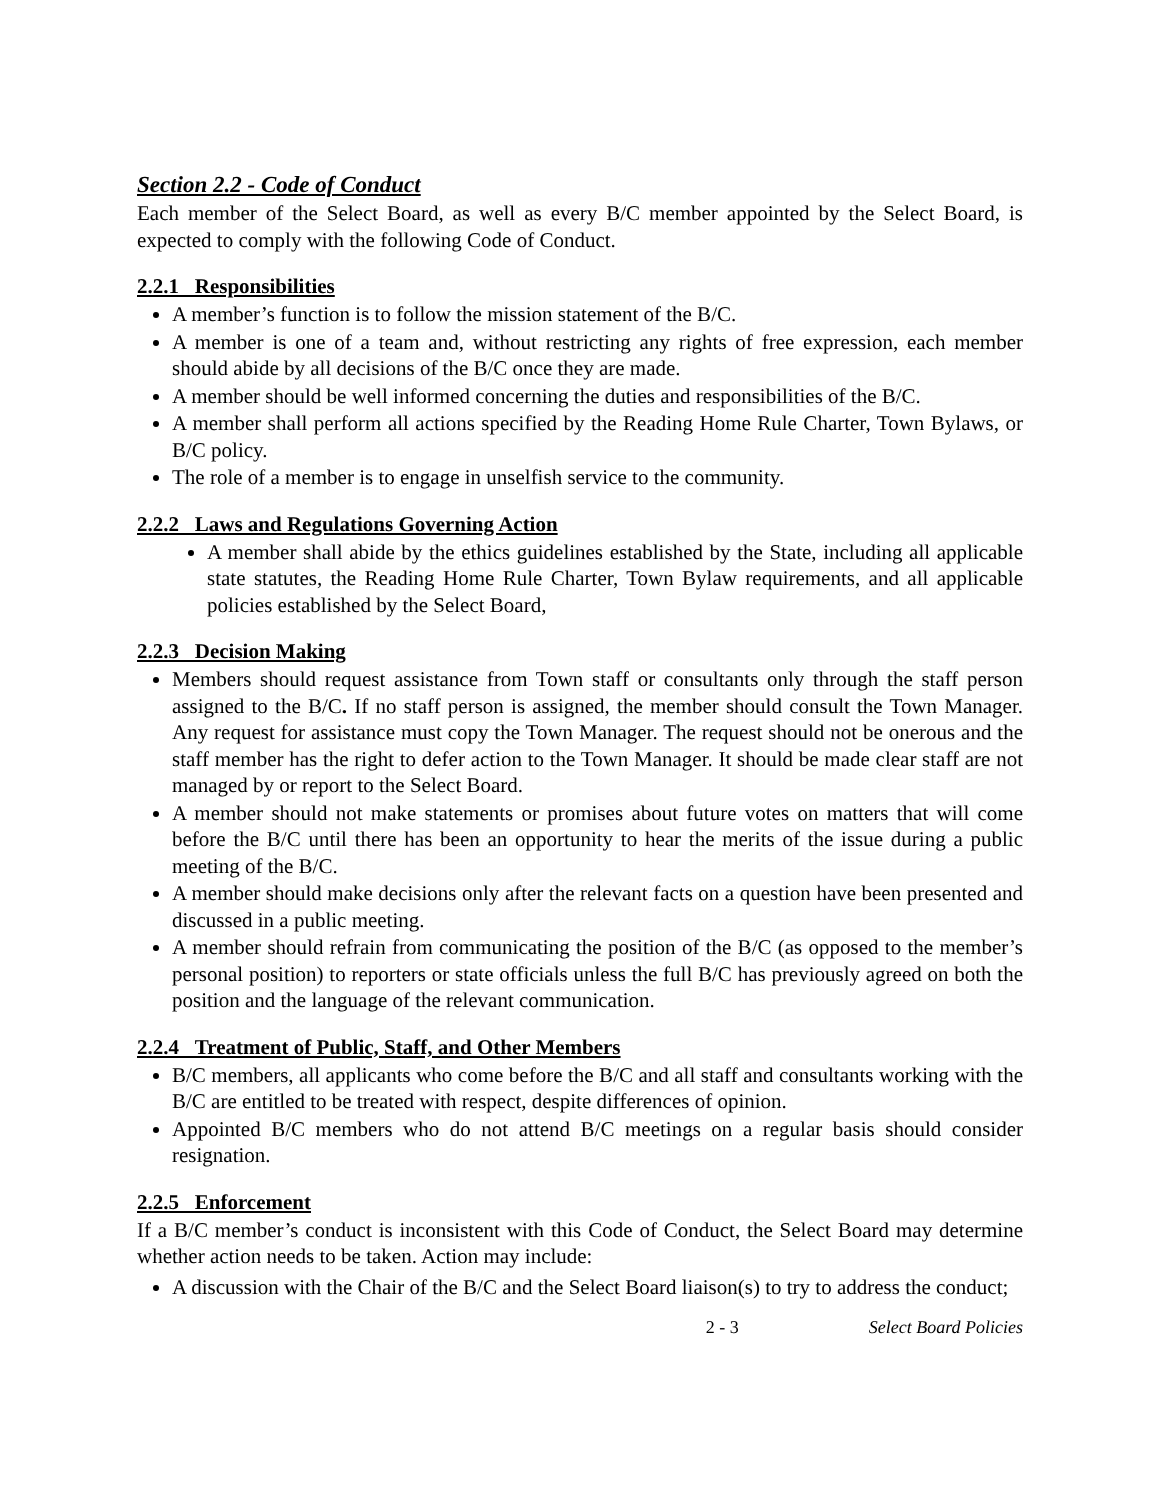Section 2.2 - Code of Conduct
Each member of the Select Board, as well as every B/C member appointed by the Select Board, is expected to comply with the following Code of Conduct.
2.2.1 Responsibilities
A member’s function is to follow the mission statement of the B/C.
A member is one of a team and, without restricting any rights of free expression, each member should abide by all decisions of the B/C once they are made.
A member should be well informed concerning the duties and responsibilities of the B/C.
A member shall perform all actions specified by the Reading Home Rule Charter, Town Bylaws, or B/C policy.
The role of a member is to engage in unselfish service to the community.
2.2.2 Laws and Regulations Governing Action
A member shall abide by the ethics guidelines established by the State, including all applicable state statutes, the Reading Home Rule Charter, Town Bylaw requirements, and all applicable policies established by the Select Board,
2.2.3 Decision Making
Members should request assistance from Town staff or consultants only through the staff person assigned to the B/C. If no staff person is assigned, the member should consult the Town Manager. Any request for assistance must copy the Town Manager. The request should not be onerous and the staff member has the right to defer action to the Town Manager. It should be made clear staff are not managed by or report to the Select Board.
A member should not make statements or promises about future votes on matters that will come before the B/C until there has been an opportunity to hear the merits of the issue during a public meeting of the B/C.
A member should make decisions only after the relevant facts on a question have been presented and discussed in a public meeting.
A member should refrain from communicating the position of the B/C (as opposed to the member’s personal position) to reporters or state officials unless the full B/C has previously agreed on both the position and the language of the relevant communication.
2.2.4 Treatment of Public, Staff, and Other Members
B/C members, all applicants who come before the B/C and all staff and consultants working with the B/C are entitled to be treated with respect, despite differences of opinion.
Appointed B/C members who do not attend B/C meetings on a regular basis should consider resignation.
2.2.5 Enforcement
If a B/C member’s conduct is inconsistent with this Code of Conduct, the Select Board may determine whether action needs to be taken. Action may include:
A discussion with the Chair of the B/C and the Select Board liaison(s) to try to address the conduct;
2 - 3 Select Board Policies